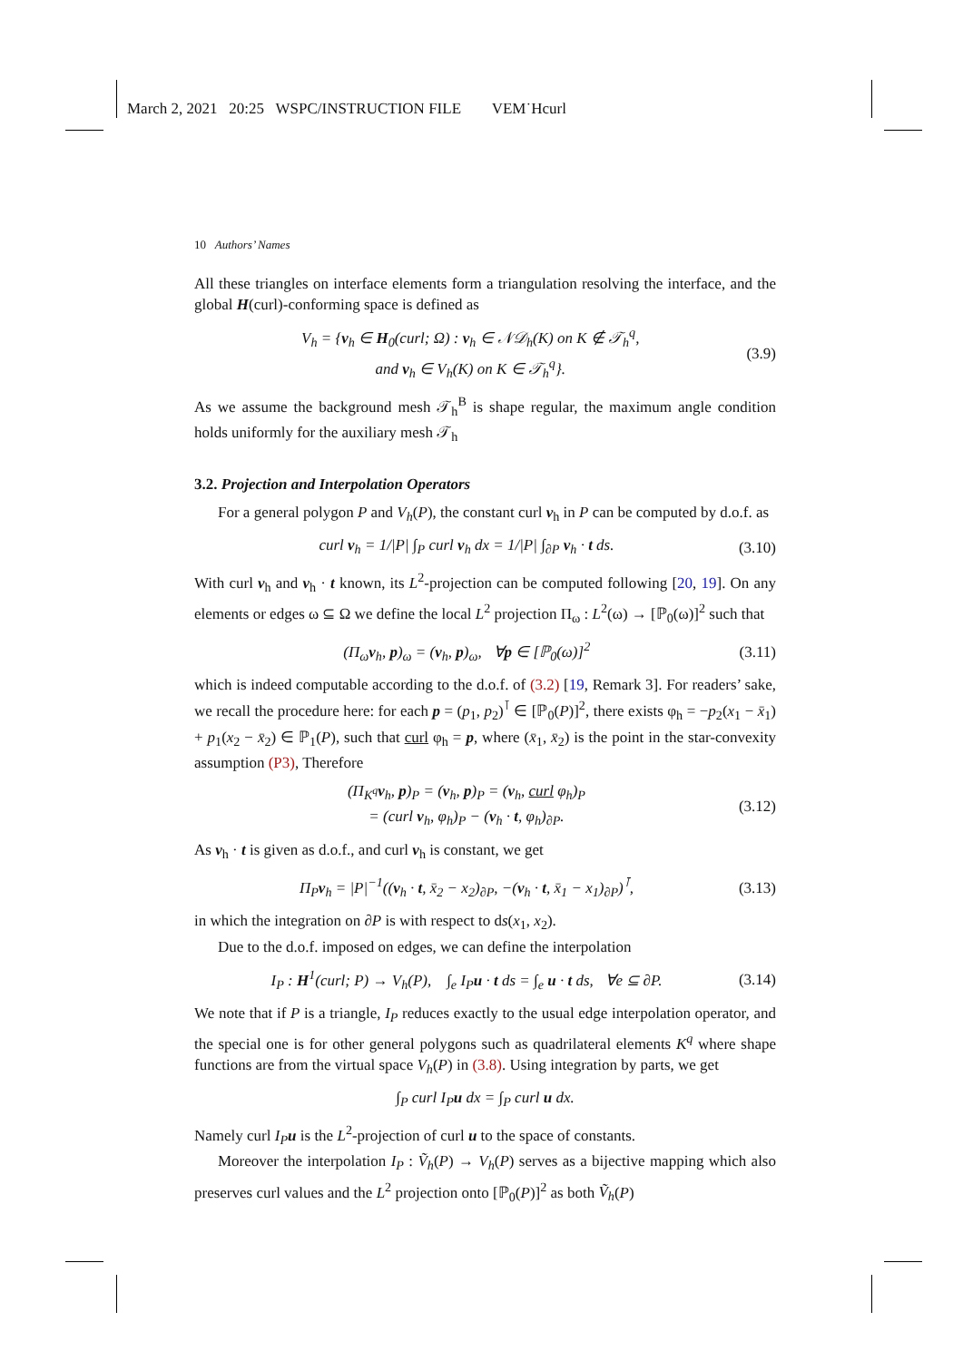March 2, 2021 20:25 WSPC/INSTRUCTION FILE VEM˙Hcurl
10 Authors’ Names
All these triangles on interface elements form a triangulation resolving the interface, and the global H(curl)-conforming space is defined as
V<sub>h</sub> = {v<sub>h</sub> ∈ H<sub>0</sub>(curl; Ω) : v<sub>h</sub> ∈ 𝒩𝒟<sub>h</sub>(K) on K ∉ 𝒯<sub>h</sub><sup>q</sup>,
and v<sub>h</sub> ∈ V<sub>h</sub>(K) on K ∈ 𝒯<sub>h</sub><sup>q</sup>}. (3.9)
As we assume the background mesh 𝒯<sub>h</sub><sup>B</sup> is shape regular, the maximum angle condition holds uniformly for the auxiliary mesh 𝒯<sub>h</sub>
3.2. Projection and Interpolation Operators
For a general polygon P and V<sub>h</sub>(P), the constant curl v<sub>h</sub> in P can be computed by d.o.f. as
curl v<sub>h</sub> = 1/|P| ∫<sub>P</sub> curl v<sub>h</sub> dx = 1/|P| ∫<sub>∂P</sub> v<sub>h</sub> · t ds. (3.10)
With curl v<sub>h</sub> and v<sub>h</sub> · t known, its L<sup>2</sup>-projection can be computed following [20, 19]. On any elements or edges ω ⊆ Ω we define the local L<sup>2</sup> projection Π<sub>ω</sub> : L<sup>2</sup>(ω) → [ℙ<sub>0</sub>(ω)]<sup>2</sup> such that
(Π<sub>ω</sub>v<sub>h</sub>, p)<sub>ω</sub> = (v<sub>h</sub>, p)<sub>ω</sub>, ∀p ∈ [ℙ<sub>0</sub>(ω)]<sup>2</sup> (3.11)
which is indeed computable according to the d.o.f. of (3.2) [19, Remark 3]. For readers’ sake, we recall the procedure here: for each p = (p<sub>1</sub>, p<sub>2</sub>)<sup>⊺</sup> ∈ [ℙ<sub>0</sub>(P)]<sup>2</sup>, there exists φ<sub>h</sub> = −p<sub>2</sub>(x<sub>1</sub> − x̄<sub>1</sub>) + p<sub>1</sub>(x<sub>2</sub> − x̄<sub>2</sub>) ∈ ℙ<sub>1</sub>(P), such that curl φ<sub>h</sub> = p, where (x̄<sub>1</sub>, x̄<sub>2</sub>) is the point in the star-convexity assumption (P3), Therefore
(Π<sub>K<sup>q</sup></sub>v<sub>h</sub>, p)<sub>P</sub> = (v<sub>h</sub>, p)<sub>P</sub> = (v<sub>h</sub>, curl φ<sub>h</sub>)<sub>P</sub>
= (curl v<sub>h</sub>, φ<sub>h</sub>)<sub>P</sub> − (v<sub>h</sub> · t, φ<sub>h</sub>)<sub>∂P</sub>. (3.12)
As v<sub>h</sub> · t is given as d.o.f., and curl v<sub>h</sub> is constant, we get
Π<sub>P</sub>v<sub>h</sub> = |P|<sup>−1</sup>((v<sub>h</sub> · t, x̄<sub>2</sub> − x<sub>2</sub>)<sub>∂P</sub>, −(v<sub>h</sub> · t, x̄<sub>1</sub> − x<sub>1</sub>)<sub>∂P</sub>)<sup>⊺</sup>, (3.13)
in which the integration on ∂P is with respect to ds(x<sub>1</sub>, x<sub>2</sub>).
Due to the d.o.f. imposed on edges, we can define the interpolation
I<sub>P</sub> : H<sup>1</sup>(curl; P) → V<sub>h</sub>(P), ∫<sub>e</sub> I<sub>P</sub>u · t ds = ∫<sub>e</sub> u · t ds, ∀e ⊆ ∂P. (3.14)
We note that if P is a triangle, I<sub>P</sub> reduces exactly to the usual edge interpolation operator, and the special one is for other general polygons such as quadrilateral elements K<sup>q</sup> where shape functions are from the virtual space V<sub>h</sub>(P) in (3.8). Using integration by parts, we get
∫<sub>P</sub> curl I<sub>P</sub>u dx = ∫<sub>P</sub> curl u dx.
Namely curl I<sub>P</sub> u is the L<sup>2</sup>-projection of curl u to the space of constants.
Moreover the interpolation I<sub>P</sub> : Ṽ<sub>h</sub>(P) → V<sub>h</sub>(P) serves as a bijective mapping which also preserves curl values and the L<sup>2</sup> projection onto [ℙ<sub>0</sub>(P)]<sup>2</sup> as both Ṽ<sub>h</sub>(P)